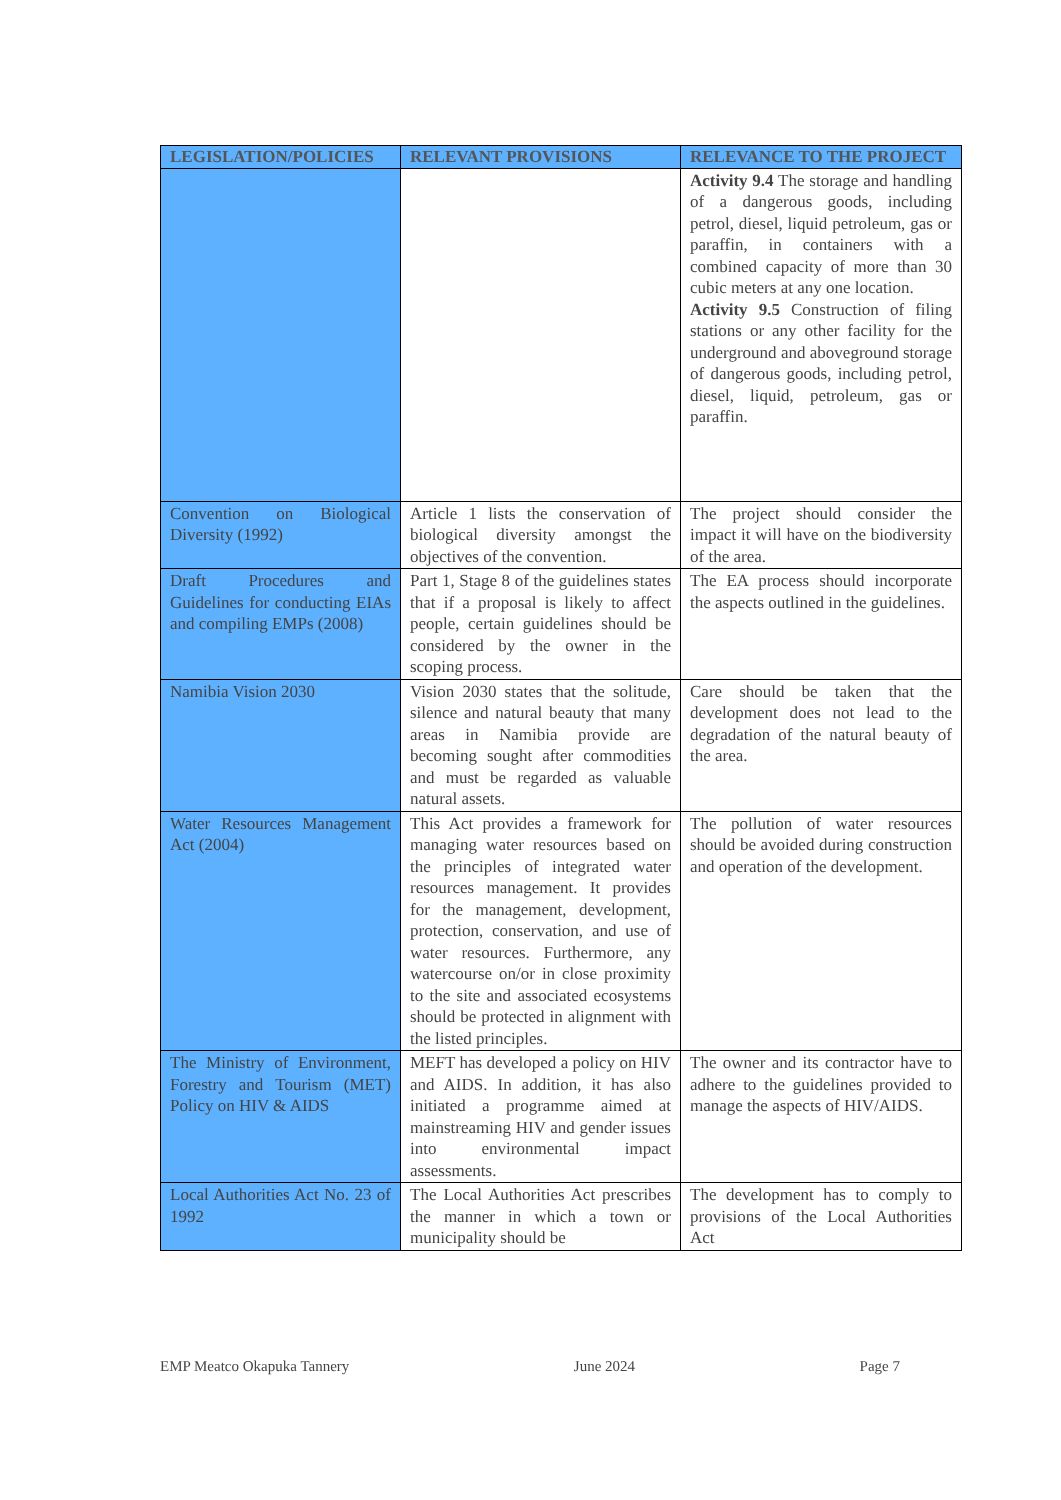| LEGISLATION/POLICIES | RELEVANT PROVISIONS | RELEVANCE TO THE PROJECT |
| --- | --- | --- |
| | | Activity 9.4 The storage and handling of a dangerous goods, including petrol, diesel, liquid petroleum, gas or paraffin, in containers with a combined capacity of more than 30 cubic meters at any one location. Activity 9.5 Construction of filing stations or any other facility for the underground and aboveground storage of dangerous goods, including petrol, diesel, liquid, petroleum, gas or paraffin. |
| Convention on Biological Diversity (1992) | Article 1 lists the conservation of biological diversity amongst the objectives of the convention. | The project should consider the impact it will have on the biodiversity of the area. |
| Draft Procedures and Guidelines for conducting EIAs and compiling EMPs (2008) | Part 1, Stage 8 of the guidelines states that if a proposal is likely to affect people, certain guidelines should be considered by the owner in the scoping process. | The EA process should incorporate the aspects outlined in the guidelines. |
| Namibia Vision 2030 | Vision 2030 states that the solitude, silence and natural beauty that many areas in Namibia provide are becoming sought after commodities and must be regarded as valuable natural assets. | Care should be taken that the development does not lead to the degradation of the natural beauty of the area. |
| Water Resources Management Act (2004) | This Act provides a framework for managing water resources based on the principles of integrated water resources management. It provides for the management, development, protection, conservation, and use of water resources. Furthermore, any watercourse on/or in close proximity to the site and associated ecosystems should be protected in alignment with the listed principles. | The pollution of water resources should be avoided during construction and operation of the development. |
| The Ministry of Environment, Forestry and Tourism (MET) Policy on HIV & AIDS | MEFT has developed a policy on HIV and AIDS. In addition, it has also initiated a programme aimed at mainstreaming HIV and gender issues into environmental impact assessments. | The owner and its contractor have to adhere to the guidelines provided to manage the aspects of HIV/AIDS. |
| Local Authorities Act No. 23 of 1992 | The Local Authorities Act prescribes the manner in which a town or municipality should be | The development has to comply to provisions of the Local Authorities Act |
EMP Meatco Okapuka Tannery June 2024 Page 7